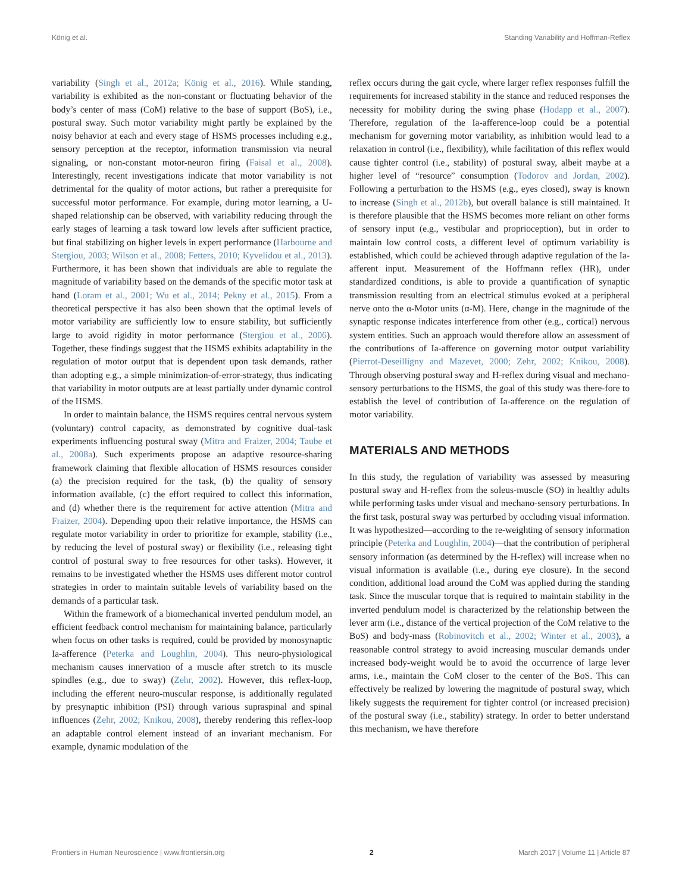König et al. Standing Variability and Hoffman-Reflex
variability (Singh et al., 2012a; König et al., 2016). While standing, variability is exhibited as the non-constant or fluctuating behavior of the body’s center of mass (CoM) relative to the base of support (BoS), i.e., postural sway. Such motor variability might partly be explained by the noisy behavior at each and every stage of HSMS processes including e.g., sensory perception at the receptor, information transmission via neural signaling, or non-constant motor-neuron firing (Faisal et al., 2008). Interestingly, recent investigations indicate that motor variability is not detrimental for the quality of motor actions, but rather a prerequisite for successful motor performance. For example, during motor learning, a U-shaped relationship can be observed, with variability reducing through the early stages of learning a task toward low levels after sufficient practice, but final stabilizing on higher levels in expert performance (Harbourne and Stergiou, 2003; Wilson et al., 2008; Fetters, 2010; Kyvelidou et al., 2013). Furthermore, it has been shown that individuals are able to regulate the magnitude of variability based on the demands of the specific motor task at hand (Loram et al., 2001; Wu et al., 2014; Pekny et al., 2015). From a theoretical perspective it has also been shown that the optimal levels of motor variability are sufficiently low to ensure stability, but sufficiently large to avoid rigidity in motor performance (Stergiou et al., 2006). Together, these findings suggest that the HSMS exhibits adaptability in the regulation of motor output that is dependent upon task demands, rather than adopting e.g., a simple minimization-of-error-strategy, thus indicating that variability in motor outputs are at least partially under dynamic control of the HSMS.
In order to maintain balance, the HSMS requires central nervous system (voluntary) control capacity, as demonstrated by cognitive dual-task experiments influencing postural sway (Mitra and Fraizer, 2004; Taube et al., 2008a). Such experiments propose an adaptive resource-sharing framework claiming that flexible allocation of HSMS resources consider (a) the precision required for the task, (b) the quality of sensory information available, (c) the effort required to collect this information, and (d) whether there is the requirement for active attention (Mitra and Fraizer, 2004). Depending upon their relative importance, the HSMS can regulate motor variability in order to prioritize for example, stability (i.e., by reducing the level of postural sway) or flexibility (i.e., releasing tight control of postural sway to free resources for other tasks). However, it remains to be investigated whether the HSMS uses different motor control strategies in order to maintain suitable levels of variability based on the demands of a particular task.
Within the framework of a biomechanical inverted pendulum model, an efficient feedback control mechanism for maintaining balance, particularly when focus on other tasks is required, could be provided by monosynaptic Ia-afference (Peterka and Loughlin, 2004). This neuro-physiological mechanism causes innervation of a muscle after stretch to its muscle spindles (e.g., due to sway) (Zehr, 2002). However, this reflex-loop, including the efferent neuro-muscular response, is additionally regulated by presynaptic inhibition (PSI) through various supraspinal and spinal influences (Zehr, 2002; Knikou, 2008), thereby rendering this reflex-loop an adaptable control element instead of an invariant mechanism. For example, dynamic modulation of the
reflex occurs during the gait cycle, where larger reflex responses fulfill the requirements for increased stability in the stance and reduced responses the necessity for mobility during the swing phase (Hodapp et al., 2007). Therefore, regulation of the Ia-afference-loop could be a potential mechanism for governing motor variability, as inhibition would lead to a relaxation in control (i.e., flexibility), while facilitation of this reflex would cause tighter control (i.e., stability) of postural sway, albeit maybe at a higher level of “resource” consumption (Todorov and Jordan, 2002). Following a perturbation to the HSMS (e.g., eyes closed), sway is known to increase (Singh et al., 2012b), but overall balance is still maintained. It is therefore plausible that the HSMS becomes more reliant on other forms of sensory input (e.g., vestibular and proprioception), but in order to maintain low control costs, a different level of optimum variability is established, which could be achieved through adaptive regulation of the Ia-afferent input. Measurement of the Hoffmann reflex (HR), under standardized conditions, is able to provide a quantification of synaptic transmission resulting from an electrical stimulus evoked at a peripheral nerve onto the α-Motor units (α-M). Here, change in the magnitude of the synaptic response indicates interference from other (e.g., cortical) nervous system entities. Such an approach would therefore allow an assessment of the contributions of Ia-afference on governing motor output variability (Pierrot-Deseilligny and Mazevet, 2000; Zehr, 2002; Knikou, 2008). Through observing postural sway and H-reflex during visual and mechano-sensory perturbations to the HSMS, the goal of this study was there-fore to establish the level of contribution of Ia-afference on the regulation of motor variability.
MATERIALS AND METHODS
In this study, the regulation of variability was assessed by measuring postural sway and H-reflex from the soleus-muscle (SO) in healthy adults while performing tasks under visual and mechano-sensory perturbations. In the first task, postural sway was perturbed by occluding visual information. It was hypothesized—according to the re-weighting of sensory information principle (Peterka and Loughlin, 2004)—that the contribution of peripheral sensory information (as determined by the H-reflex) will increase when no visual information is available (i.e., during eye closure). In the second condition, additional load around the CoM was applied during the standing task. Since the muscular torque that is required to maintain stability in the inverted pendulum model is characterized by the relationship between the lever arm (i.e., distance of the vertical projection of the CoM relative to the BoS) and body-mass (Robinovitch et al., 2002; Winter et al., 2003), a reasonable control strategy to avoid increasing muscular demands under increased body-weight would be to avoid the occurrence of large lever arms, i.e., maintain the CoM closer to the center of the BoS. This can effectively be realized by lowering the magnitude of postural sway, which likely suggests the requirement for tighter control (or increased precision) of the postural sway (i.e., stability) strategy. In order to better understand this mechanism, we have therefore
Frontiers in Human Neuroscience | www.frontiersin.org 2 March 2017 | Volume 11 | Article 87